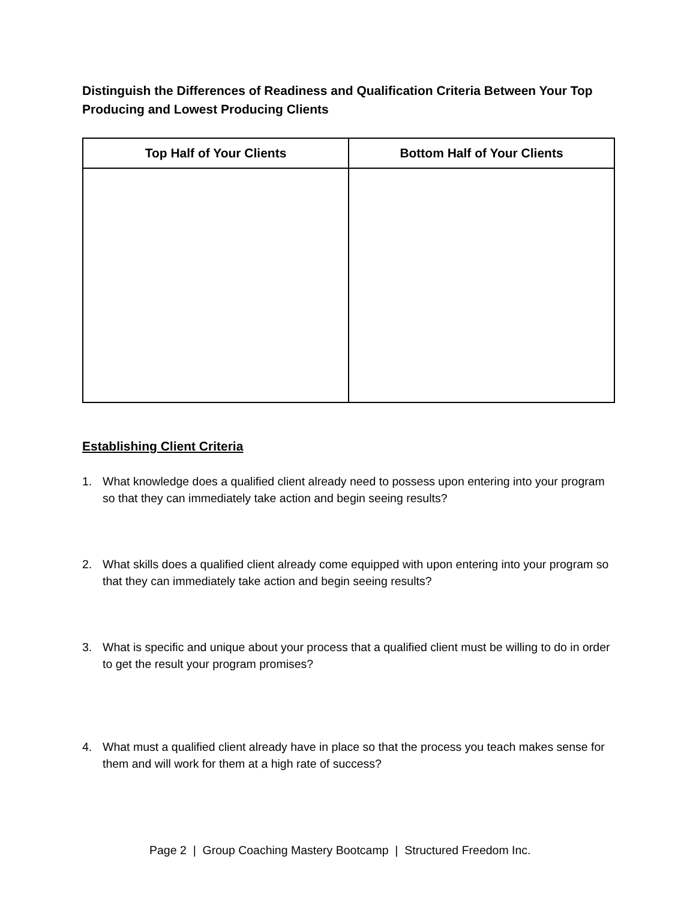Distinguish the Differences of Readiness and Qualification Criteria Between Your Top Producing and Lowest Producing Clients
| Top Half of Your Clients | Bottom Half of Your Clients |
| --- | --- |
Establishing Client Criteria
1. What knowledge does a qualified client already need to possess upon entering into your program so that they can immediately take action and begin seeing results?
2. What skills does a qualified client already come equipped with upon entering into your program so that they can immediately take action and begin seeing results?
3. What is specific and unique about your process that a qualified client must be willing to do in order to get the result your program promises?
4. What must a qualified client already have in place so that the process you teach makes sense for them and will work for them at a high rate of success?
Page 2 | Group Coaching Mastery Bootcamp | Structured Freedom Inc.